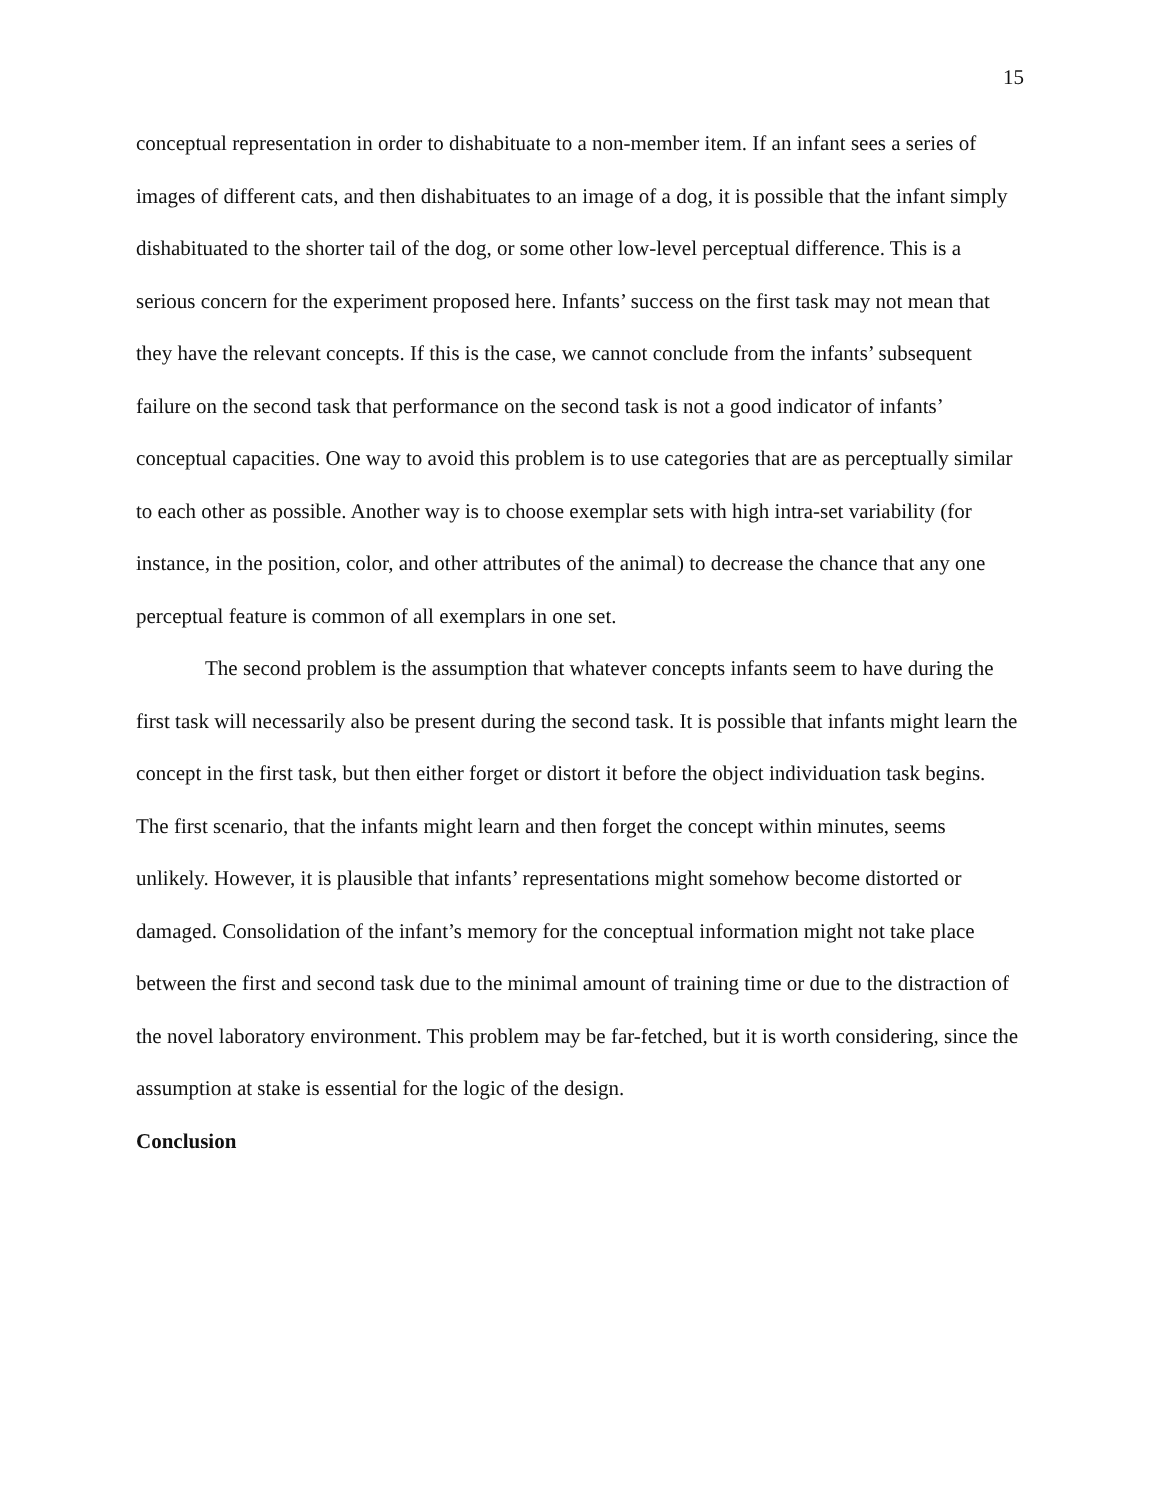15
conceptual representation in order to dishabituate to a non-member item. If an infant sees a series of images of different cats, and then dishabituates to an image of a dog, it is possible that the infant simply dishabituated to the shorter tail of the dog, or some other low-level perceptual difference. This is a serious concern for the experiment proposed here. Infants’ success on the first task may not mean that they have the relevant concepts. If this is the case, we cannot conclude from the infants’ subsequent failure on the second task that performance on the second task is not a good indicator of infants’ conceptual capacities. One way to avoid this problem is to use categories that are as perceptually similar to each other as possible. Another way is to choose exemplar sets with high intra-set variability (for instance, in the position, color, and other attributes of the animal) to decrease the chance that any one perceptual feature is common of all exemplars in one set.
The second problem is the assumption that whatever concepts infants seem to have during the first task will necessarily also be present during the second task. It is possible that infants might learn the concept in the first task, but then either forget or distort it before the object individuation task begins. The first scenario, that the infants might learn and then forget the concept within minutes, seems unlikely. However, it is plausible that infants’ representations might somehow become distorted or damaged. Consolidation of the infant’s memory for the conceptual information might not take place between the first and second task due to the minimal amount of training time or due to the distraction of the novel laboratory environment. This problem may be far-fetched, but it is worth considering, since the assumption at stake is essential for the logic of the design.
Conclusion